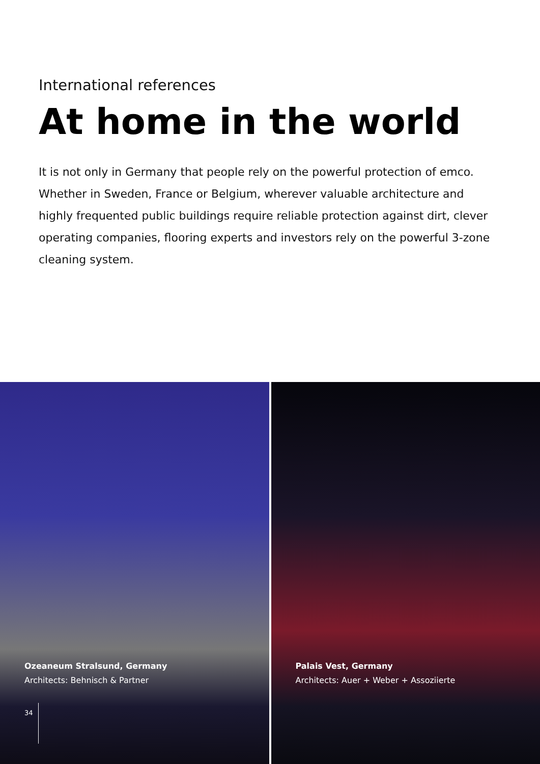International references
At home in the world
It is not only in Germany that people rely on the powerful protection of emco. Whether in Sweden, France or Belgium, wherever valuable architecture and highly frequented public buildings require reliable protection against dirt, clever operating companies, flooring experts and investors rely on the powerful 3-zone cleaning system.
Ozeaneum Stralsund, Germany
Architects: Behnisch & Partner
34
Palais Vest, Germany
Architects: Auer + Weber + Assoziierte